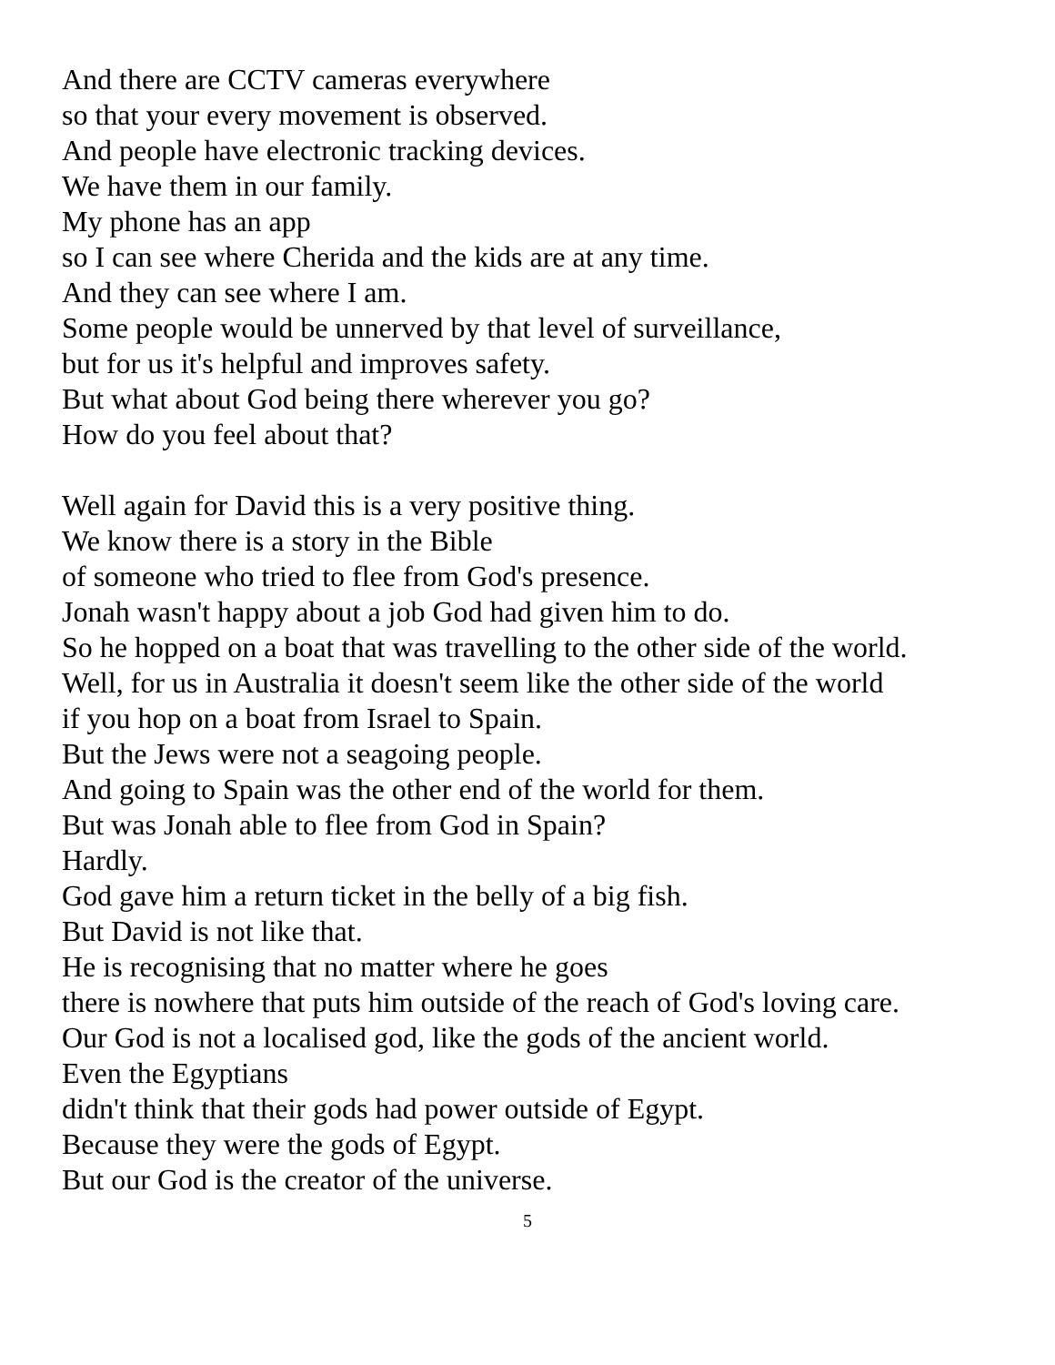And there are CCTV cameras everywhere
so that your every movement is observed.
And people have electronic tracking devices.
We have them in our family.
My phone has an app
so I can see where Cherida and the kids are at any time.
And they can see where I am.
Some people would be unnerved by that level of surveillance,
but for us it's helpful and improves safety.
But what about God being there wherever you go?
How do you feel about that?
Well again for David this is a very positive thing.
We know there is a story in the Bible
of someone who tried to flee from God's presence.
Jonah wasn't happy about a job God had given him to do.
So he hopped on a boat that was travelling to the other side of the world.
Well, for us in Australia it doesn't seem like the other side of the world
if you hop on a boat from Israel to Spain.
But the Jews were not a seagoing people.
And going to Spain was the other end of the world for them.
But was Jonah able to flee from God in Spain?
Hardly.
God gave him a return ticket in the belly of a big fish.
But David is not like that.
He is recognising that no matter where he goes
there is nowhere that puts him outside of the reach of God's loving care.
Our God is not a localised god, like the gods of the ancient world.
Even the Egyptians
didn't think that their gods had power outside of Egypt.
Because they were the gods of Egypt.
But our God is the creator of the universe.
5